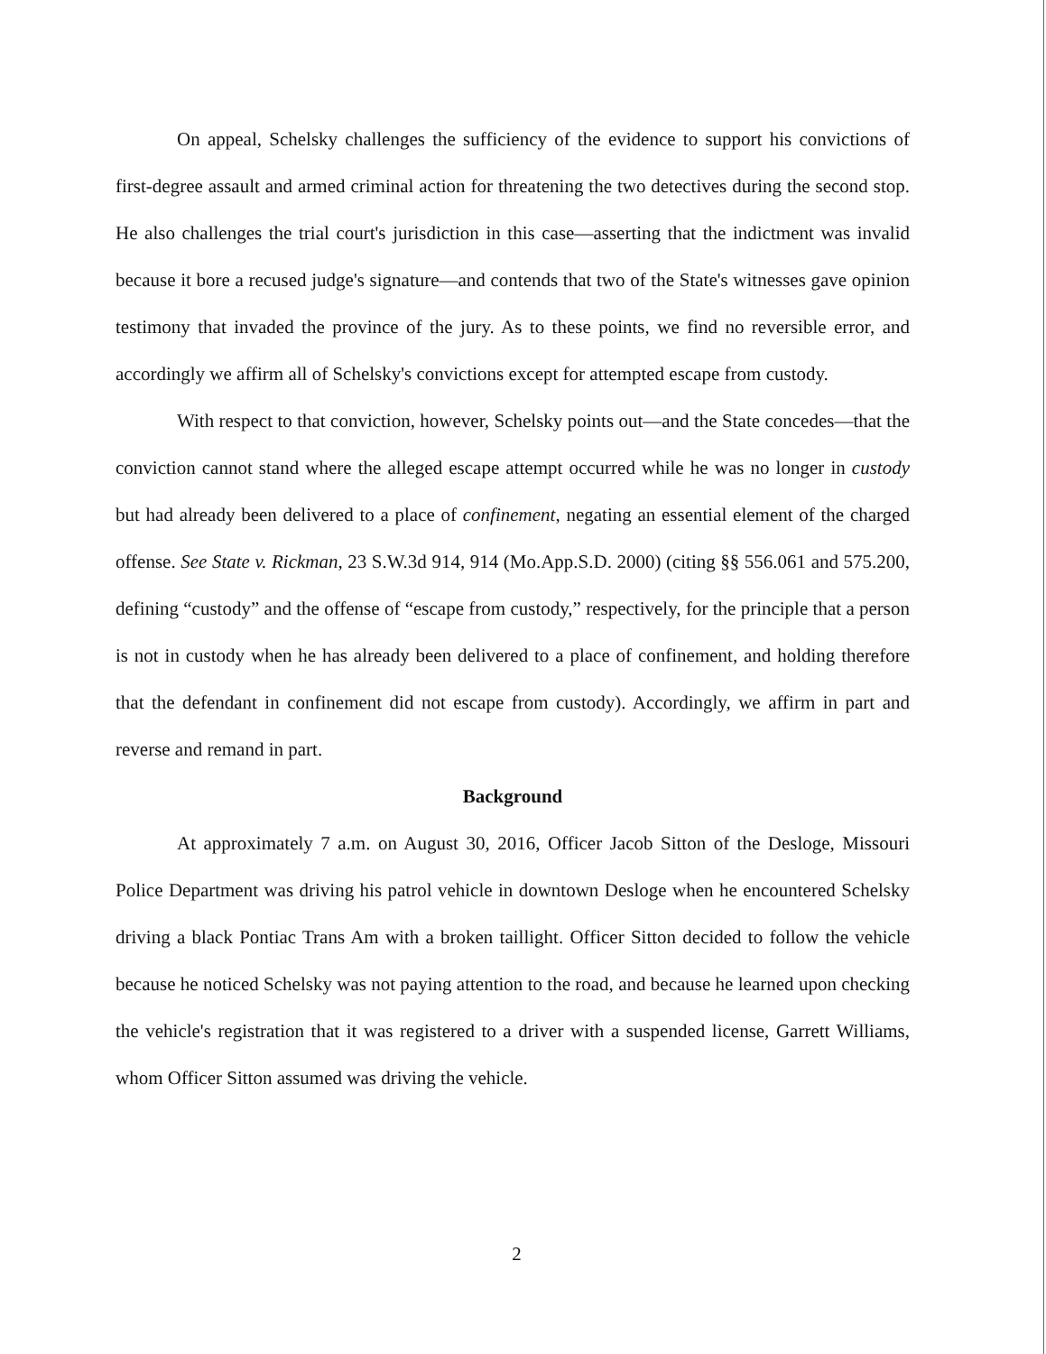On appeal, Schelsky challenges the sufficiency of the evidence to support his convictions of first-degree assault and armed criminal action for threatening the two detectives during the second stop. He also challenges the trial court's jurisdiction in this case—asserting that the indictment was invalid because it bore a recused judge's signature—and contends that two of the State's witnesses gave opinion testimony that invaded the province of the jury. As to these points, we find no reversible error, and accordingly we affirm all of Schelsky's convictions except for attempted escape from custody.
With respect to that conviction, however, Schelsky points out—and the State concedes—that the conviction cannot stand where the alleged escape attempt occurred while he was no longer in custody but had already been delivered to a place of confinement, negating an essential element of the charged offense. See State v. Rickman, 23 S.W.3d 914, 914 (Mo.App.S.D. 2000) (citing §§ 556.061 and 575.200, defining “custody” and the offense of “escape from custody,” respectively, for the principle that a person is not in custody when he has already been delivered to a place of confinement, and holding therefore that the defendant in confinement did not escape from custody). Accordingly, we affirm in part and reverse and remand in part.
Background
At approximately 7 a.m. on August 30, 2016, Officer Jacob Sitton of the Desloge, Missouri Police Department was driving his patrol vehicle in downtown Desloge when he encountered Schelsky driving a black Pontiac Trans Am with a broken taillight. Officer Sitton decided to follow the vehicle because he noticed Schelsky was not paying attention to the road, and because he learned upon checking the vehicle's registration that it was registered to a driver with a suspended license, Garrett Williams, whom Officer Sitton assumed was driving the vehicle.
2